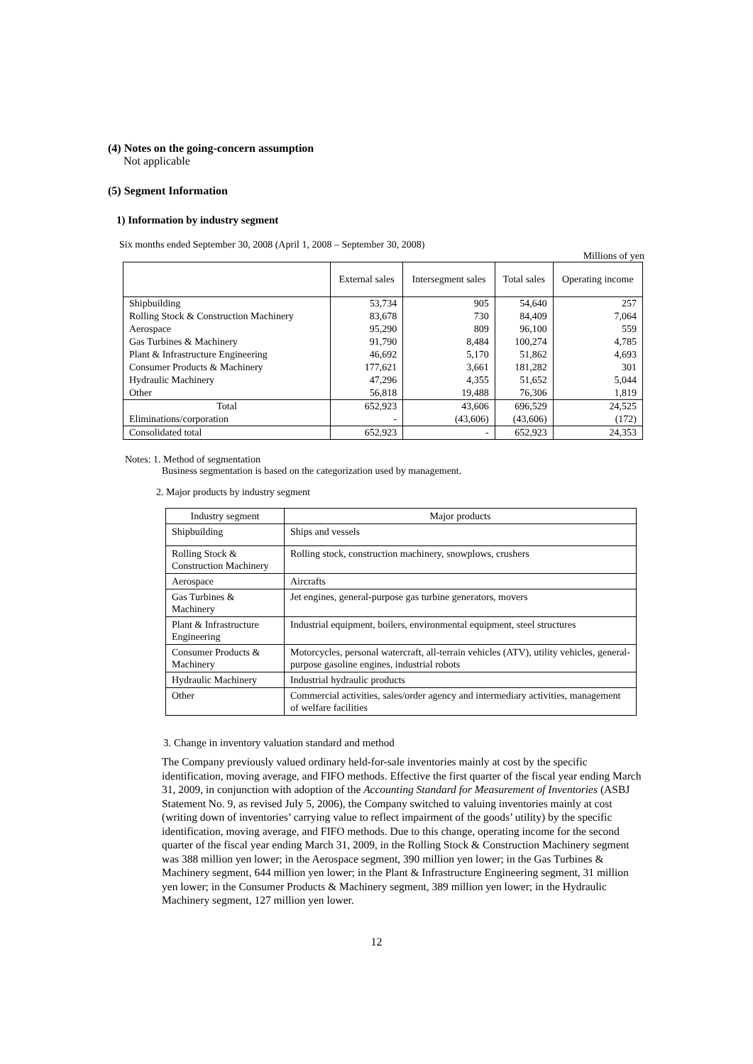(4) Notes on the going-concern assumption
Not applicable
(5) Segment Information
1) Information by industry segment
Six months ended September 30, 2008 (April 1, 2008 – September 30, 2008)
Millions of yen
| | External sales | Intersegment sales | Total sales | Operating income |
| --- | --- | --- | --- | --- |
| Shipbuilding | 53,734 | 905 | 54,640 | 257 |
| Rolling Stock & Construction Machinery | 83,678 | 730 | 84,409 | 7,064 |
| Aerospace | 95,290 | 809 | 96,100 | 559 |
| Gas Turbines & Machinery | 91,790 | 8,484 | 100,274 | 4,785 |
| Plant & Infrastructure Engineering | 46,692 | 5,170 | 51,862 | 4,693 |
| Consumer Products & Machinery | 177,621 | 3,661 | 181,282 | 301 |
| Hydraulic Machinery | 47,296 | 4,355 | 51,652 | 5,044 |
| Other | 56,818 | 19,488 | 76,306 | 1,819 |
| Total | 652,923 | 43,606 | 696,529 | 24,525 |
| Eliminations/corporation | - | (43,606) | (43,606) | (172) |
| Consolidated total | 652,923 | - | 652,923 | 24,353 |
Notes: 1. Method of segmentation
Business segmentation is based on the categorization used by management.
2. Major products by industry segment
| Industry segment | Major products |
| Shipbuilding | Ships and vessels |
| Rolling Stock & Construction Machinery | Rolling stock, construction machinery, snowplows, crushers |
| Aerospace | Aircrafts |
| Gas Turbines & Machinery | Jet engines, general-purpose gas turbine generators, movers |
| Plant & Infrastructure Engineering | Industrial equipment, boilers, environmental equipment, steel structures |
| Consumer Products & Machinery | Motorcycles, personal watercraft, all-terrain vehicles (ATV), utility vehicles, general-purpose gasoline engines, industrial robots |
| Hydraulic Machinery | Industrial hydraulic products |
| Other | Commercial activities, sales/order agency and intermediary activities, management of welfare facilities |
3. Change in inventory valuation standard and method
The Company previously valued ordinary held-for-sale inventories mainly at cost by the specific identification, moving average, and FIFO methods. Effective the first quarter of the fiscal year ending March 31, 2009, in conjunction with adoption of the Accounting Standard for Measurement of Inventories (ASBJ Statement No. 9, as revised July 5, 2006), the Company switched to valuing inventories mainly at cost (writing down of inventories’ carrying value to reflect impairment of the goods’ utility) by the specific identification, moving average, and FIFO methods. Due to this change, operating income for the second quarter of the fiscal year ending March 31, 2009, in the Rolling Stock & Construction Machinery segment was 388 million yen lower; in the Aerospace segment, 390 million yen lower; in the Gas Turbines & Machinery segment, 644 million yen lower; in the Plant & Infrastructure Engineering segment, 31 million yen lower; in the Consumer Products & Machinery segment, 389 million yen lower; in the Hydraulic Machinery segment, 127 million yen lower.
12